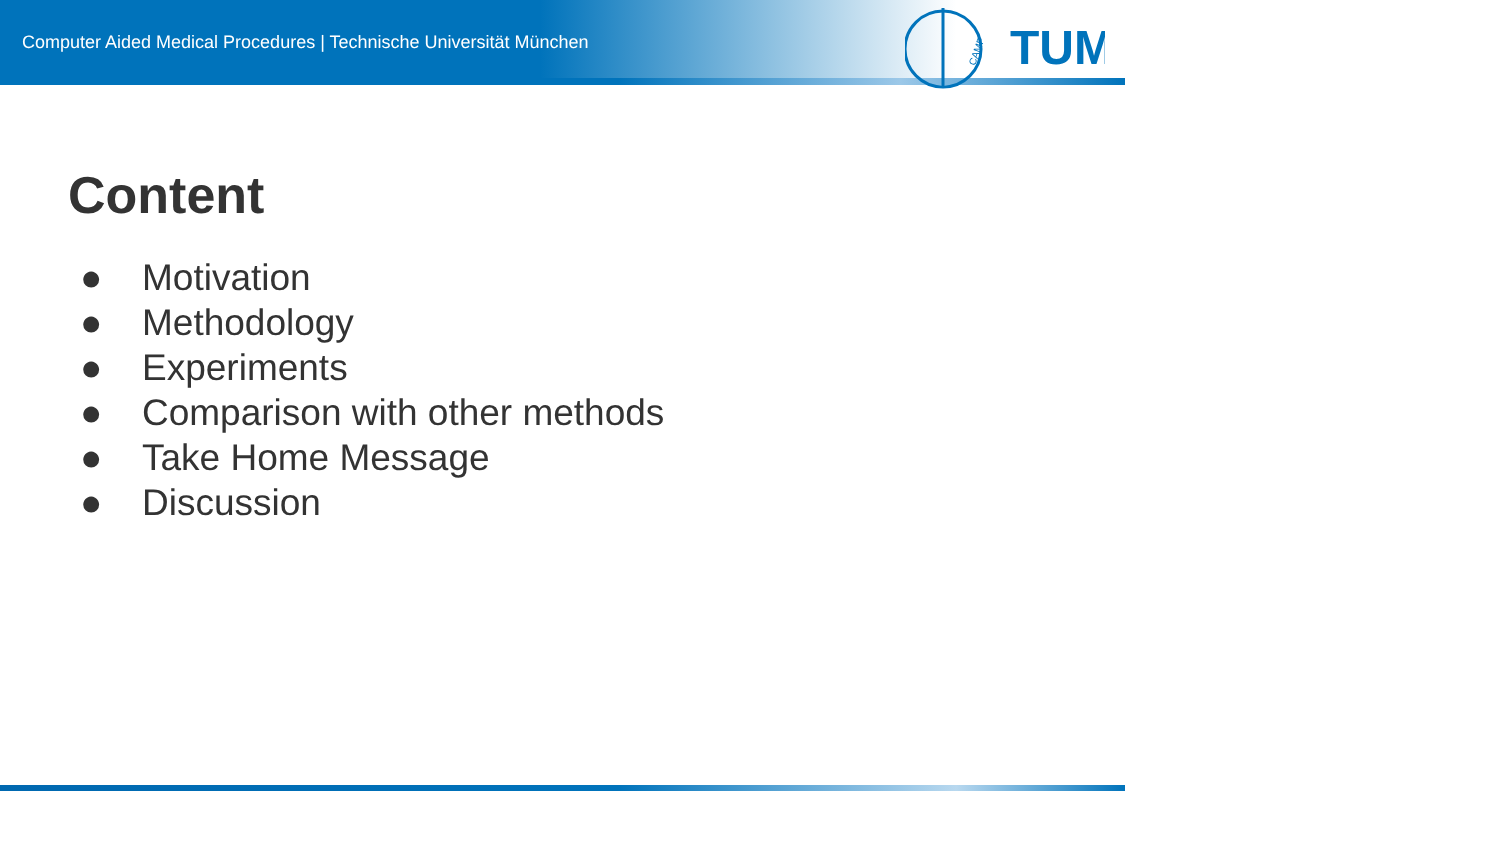Computer Aided Medical Procedures | Technische Universität München
CAMP
TUM
Content
● Motivation
● Methodology
● Experiments
● Comparison with other methods
● Take Home Message
● Discussion